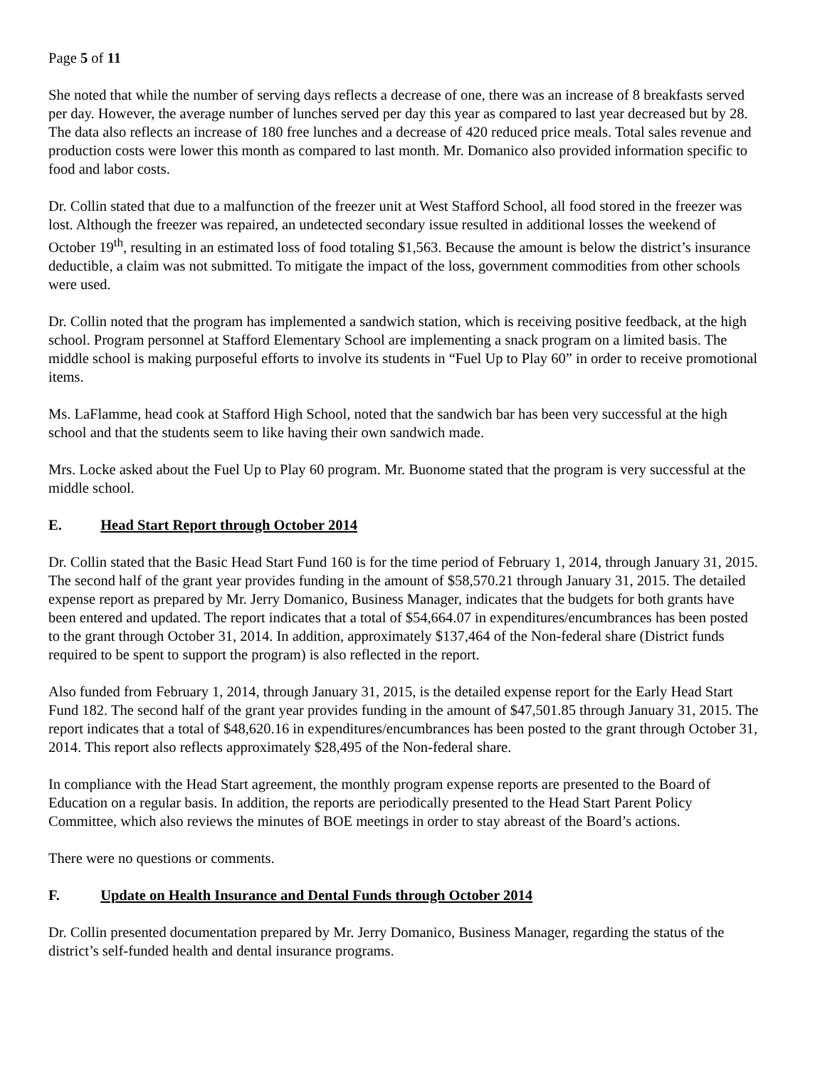Page 5 of 11
She noted that while the number of serving days reflects a decrease of one, there was an increase of 8 breakfasts served per day. However, the average number of lunches served per day this year as compared to last year decreased but by 28. The data also reflects an increase of 180 free lunches and a decrease of 420 reduced price meals. Total sales revenue and production costs were lower this month as compared to last month. Mr. Domanico also provided information specific to food and labor costs.
Dr. Collin stated that due to a malfunction of the freezer unit at West Stafford School, all food stored in the freezer was lost. Although the freezer was repaired, an undetected secondary issue resulted in additional losses the weekend of October 19<sup>th</sup>, resulting in an estimated loss of food totaling $1,563. Because the amount is below the district’s insurance deductible, a claim was not submitted. To mitigate the impact of the loss, government commodities from other schools were used.
Dr. Collin noted that the program has implemented a sandwich station, which is receiving positive feedback, at the high school. Program personnel at Stafford Elementary School are implementing a snack program on a limited basis. The middle school is making purposeful efforts to involve its students in “Fuel Up to Play 60” in order to receive promotional items.
Ms. LaFlamme, head cook at Stafford High School, noted that the sandwich bar has been very successful at the high school and that the students seem to like having their own sandwich made.
Mrs. Locke asked about the Fuel Up to Play 60 program. Mr. Buonome stated that the program is very successful at the middle school.
E. Head Start Report through October 2014
Dr. Collin stated that the Basic Head Start Fund 160 is for the time period of February 1, 2014, through January 31, 2015. The second half of the grant year provides funding in the amount of $58,570.21 through January 31, 2015. The detailed expense report as prepared by Mr. Jerry Domanico, Business Manager, indicates that the budgets for both grants have been entered and updated. The report indicates that a total of $54,664.07 in expenditures/encumbrances has been posted to the grant through October 31, 2014. In addition, approximately $137,464 of the Non-federal share (District funds required to be spent to support the program) is also reflected in the report.
Also funded from February 1, 2014, through January 31, 2015, is the detailed expense report for the Early Head Start Fund 182. The second half of the grant year provides funding in the amount of $47,501.85 through January 31, 2015. The report indicates that a total of $48,620.16 in expenditures/encumbrances has been posted to the grant through October 31, 2014. This report also reflects approximately $28,495 of the Non-federal share.
In compliance with the Head Start agreement, the monthly program expense reports are presented to the Board of Education on a regular basis. In addition, the reports are periodically presented to the Head Start Parent Policy Committee, which also reviews the minutes of BOE meetings in order to stay abreast of the Board’s actions.
There were no questions or comments.
F. Update on Health Insurance and Dental Funds through October 2014
Dr. Collin presented documentation prepared by Mr. Jerry Domanico, Business Manager, regarding the status of the district’s self-funded health and dental insurance programs.